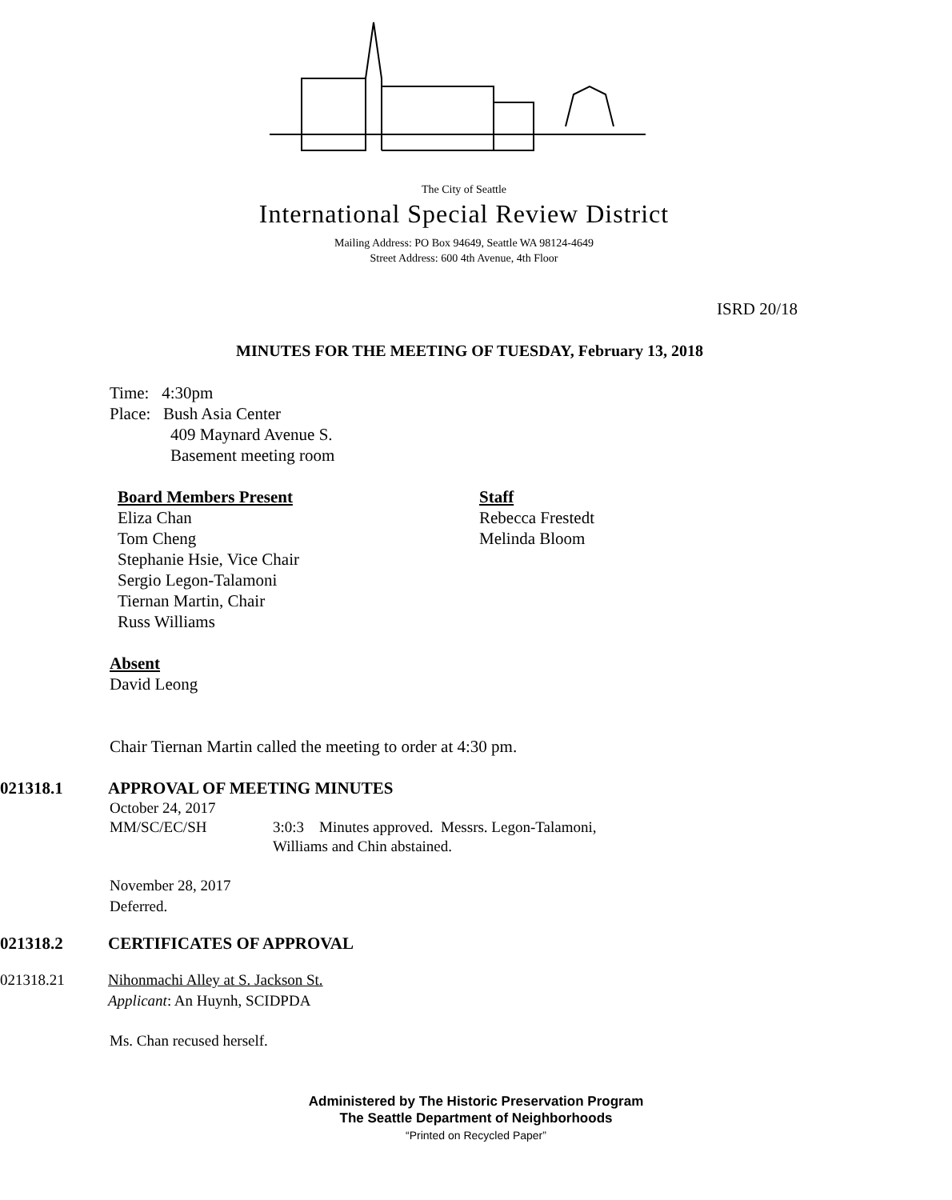The City of Seattle
International Special Review District
Mailing Address: PO Box 94649, Seattle WA 98124-4649
Street Address: 600 4th Avenue, 4th Floor
ISRD 20/18
MINUTES FOR THE MEETING OF TUESDAY, February 13, 2018
Time: 4:30pm
Place: Bush Asia Center
409 Maynard Avenue S.
Basement meeting room
Board Members Present
Eliza Chan
Tom Cheng
Stephanie Hsie, Vice Chair
Sergio Legon-Talamoni
Tiernan Martin, Chair
Russ Williams
Staff
Rebecca Frestedt
Melinda Bloom
Absent
David Leong
Chair Tiernan Martin called the meeting to order at 4:30 pm.
021318.1 APPROVAL OF MEETING MINUTES
October 24, 2017
MM/SC/EC/SH 3:0:3 Minutes approved. Messrs. Legon-Talamoni,
Williams and Chin abstained.
November 28, 2017
Deferred.
021318.2 CERTIFICATES OF APPROVAL
021318.21 Nihonmachi Alley at S. Jackson St.
Applicant: An Huynh, SCIDPDA
Ms. Chan recused herself.
Administered by The Historic Preservation Program
The Seattle Department of Neighborhoods
“Printed on Recycled Paper”